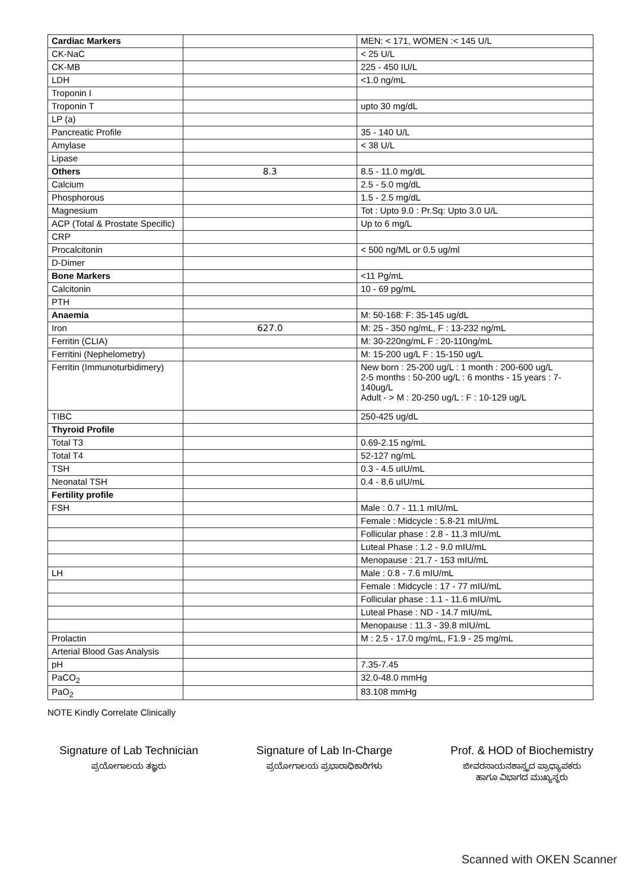| Cardiac Markers | | MEN: < 171, WOMEN :< 145 U/L |
| CK-NaC | | < 25 U/L |
| CK-MB | | 225 - 450 IU/L |
| LDH | | <1.0 ng/mL |
| Troponin I | | |
| Troponin T | | upto 30 mg/dL |
| LP (a) | | |
| Pancreatic Profile | | 35 - 140 U/L |
| Amylase | | < 38 U/L |
| Lipase | | |
| Others | 8.3 | 8.5 - 11.0 mg/dL |
| Calcium | | 2.5 - 5.0 mg/dL |
| Phosphorous | | 1.5 - 2.5 mg/dL |
| Magnesium | | Tot : Upto 9.0 : Pr.Sq: Upto 3.0 U/L |
| ACP (Total & Prostate Specific) | | Up to 6 mg/L |
| CRP | | |
| Procalcitonin | | < 500 ng/ML or 0.5 ug/ml |
| D-Dimer | | |
| Bone Markers | | <11 Pg/mL |
| Calcitonin | | 10 - 69 pg/mL |
| PTH | | |
| Anaemia | | M: 50-168: F: 35-145 ug/dL |
| Iron | 627.0 | M: 25 - 350 ng/mL, F : 13-232 ng/mL |
| Ferritin (CLIA) | | M: 30-220ng/mL F : 20-110ng/mL |
| Ferritini (Nephelometry) | | M: 15-200 ug/L F : 15-150 ug/L |
| Ferritin (Immunoturbidimery) | | New born : 25-200 ug/L : 1 month : 200-600 ug/L 2-5 months : 50-200 ug/L : 6 months - 15 years : 7-140ug/L Adult - > M : 20-250 ug/L : F : 10-129 ug/L |
| TIBC | | 250-425 ug/dL |
| Thyroid Profile | | |
| Total T3 | | 0.69-2.15 ng/mL |
| Total T4 | | 52-127 ng/mL |
| TSH | | 0.3 - 4.5 uIU/mL |
| Neonatal TSH | | 0.4 - 8.6 uIU/mL |
| Fertility profile | | |
| FSH | | Male : 0.7 - 11.1 mIU/mL |
| | | Female : Midcycle : 5.8-21 mIU/mL |
| | | Follicular phase : 2.8 - 11.3 mIU/mL |
| | | Luteal Phase : 1.2 - 9.0 mIU/mL |
| | | Menopause : 21.7 - 153 mIU/mL |
| LH | | Male : 0.8 - 7.6 mIU/mL |
| | | Female : Midcycle : 17 - 77 mIU/mL |
| | | Follicular phase : 1.1 - 11.6 mIU/mL |
| | | Luteal Phase : ND - 14.7 mIU/mL |
| | | Menopause : 11.3 - 39.8 mIU/mL |
| Prolactin | | M : 2.5 - 17.0 mg/mL, F1.9 - 25 mg/mL |
| Arterial Blood Gas Analysis | | |
| pH | | 7.35-7.45 |
| PaCO<sub>2</sub> | | 32.0-48.0 mmHg |
| PaO<sub>2</sub> | | 83.108 mmHg |
NOTE Kindly Correlate Clinically
Signature of Lab Technician
ಪ್ರಯೋಗಾಲಯ ತಜ್ಞರು
Signature of Lab In-Charge
ಪ್ರಯೋಗಾಲಯ ಪ್ರಭಾರಾಧಿಕಾರಿಗಳು
Prof. & HOD of Biochemistry
ಜೀವರಸಾಯನಶಾಸ್ತ್ರದ ಪ್ರಾಧ್ಯಾಪಕರು
ಹಾಗೂ ವಿಭಾಗದ ಮುಖ್ಯಸ್ಥರು
Scanned with OKEN Scanner